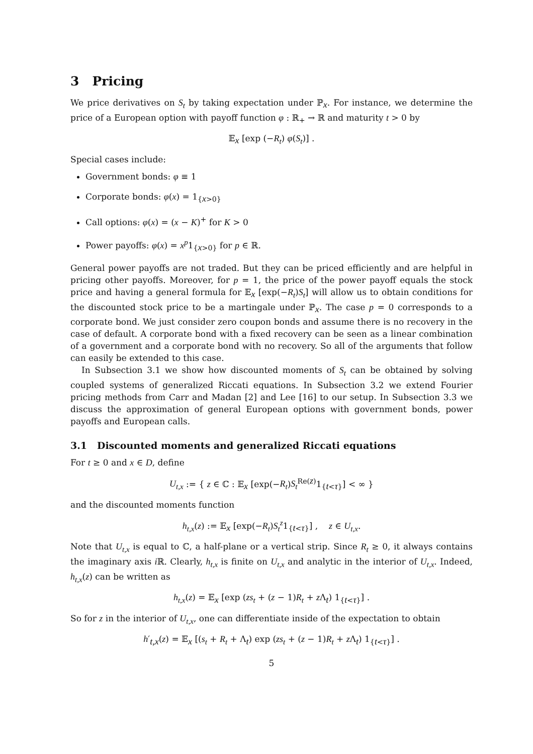3 Pricing
We price derivatives on S<sub>t</sub> by taking expectation under ℙ<sub>x</sub>. For instance, we determine the price of a European option with payoff function φ : ℝ<sub>+</sub> → ℝ and maturity t > 0 by
𝔼<sub>x</sub> [exp (−R<sub>t</sub>) φ(S<sub>t</sub>)] .
Special cases include:
Government bonds: φ ≡ 1
Corporate bonds: φ(x) = 1<sub>{x>0}</sub>
Call options: φ(x) = (x − K)<sup>+</sup> for K > 0
Power payoffs: φ(x) = x<sup>p</sup>1<sub>{x>0}</sub> for p ∈ ℝ.
General power payoffs are not traded. But they can be priced efficiently and are helpful in pricing other payoffs. Moreover, for p = 1, the price of the power payoff equals the stock price and having a general formula for 𝔼<sub>x</sub> [exp(−R<sub>t</sub>)S<sub>t</sub>] will allow us to obtain conditions for the discounted stock price to be a martingale under ℙ<sub>x</sub>. The case p = 0 corresponds to a corporate bond. We just consider zero coupon bonds and assume there is no recovery in the case of default. A corporate bond with a fixed recovery can be seen as a linear combination of a government and a corporate bond with no recovery. So all of the arguments that follow can easily be extended to this case.
In Subsection 3.1 we show how discounted moments of S<sub>t</sub> can be obtained by solving coupled systems of generalized Riccati equations. In Subsection 3.2 we extend Fourier pricing methods from Carr and Madan [2] and Lee [16] to our setup. In Subsection 3.3 we discuss the approximation of general European options with government bonds, power payoffs and European calls.
3.1 Discounted moments and generalized Riccati equations
For t ≥ 0 and x ∈ D, define
U<sub>t,x</sub> := { z ∈ ℂ : 𝔼<sub>x</sub> [exp(−R<sub>t</sub>)S<sub>t</sub><sup>Re(z)</sup>1<sub>{t<τ}</sub>] < ∞ }
and the discounted moments function
h<sub>t,x</sub>(z) := 𝔼<sub>x</sub> [exp(−R<sub>t</sub>)S<sub>t</sub><sup>z</sup>1<sub>{t<τ}</sub>] , z ∈ U<sub>t,x</sub>.
Note that U<sub>t,x</sub> is equal to ℂ, a half-plane or a vertical strip. Since R<sub>t</sub> ≥ 0, it always contains the imaginary axis i ℝ. Clearly, h<sub>t,x</sub> is finite on U<sub>t,x</sub> and analytic in the interior of U<sub>t,x</sub>. Indeed, h<sub>t,x</sub>(z) can be written as
h<sub>t,x</sub>(z) = 𝔼<sub>x</sub> [exp (zs<sub>t</sub> + (z − 1)R<sub>t</sub> + z Λ<sub>t</sub>) 1<sub>{t<τ}</sub>] .
So for z in the interior of U<sub>t,x</sub>, one can differentiate inside of the expectation to obtain
h′<sub>t,x</sub>(z) = 𝔼<sub>x</sub> [(s<sub>t</sub> + R<sub>t</sub> + Λ<sub>t</sub>) exp (zs<sub>t</sub> + (z − 1)R<sub>t</sub> + z Λ<sub>t</sub>) 1<sub>{t<τ}</sub>] .
5